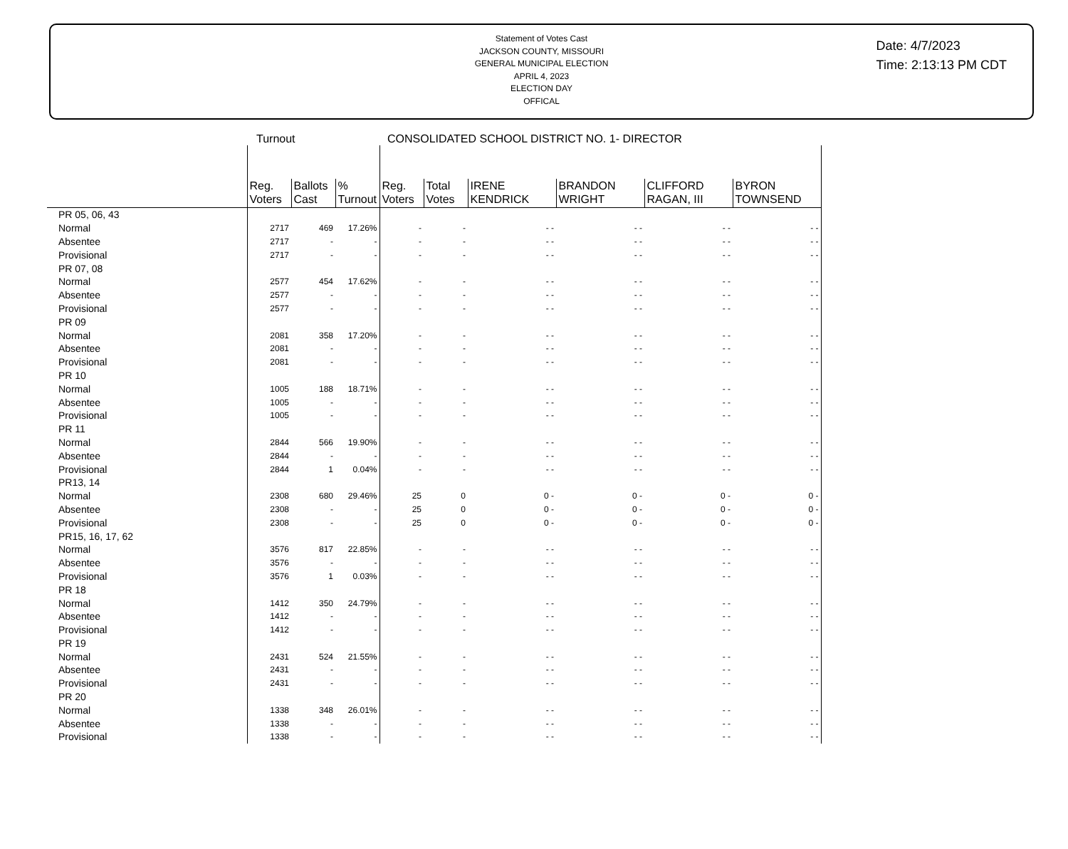Statement of Votes Cast
JACKSON COUNTY, MISSOURI
GENERAL MUNICIPAL ELECTION
APRIL 4, 2023
ELECTION DAY
OFFICAL
Date: 4/7/2023
Time: 2:13:13 PM CDT
Turnout CONSOLIDATED SCHOOL DISTRICT NO. 1- DIRECTOR
| | Reg. Voters | Ballots Cast | % Turnout | Reg. Voters | Total Votes | IRENE KENDRICK | BRANDON WRIGHT | CLIFFORD RAGAN, III | BYRON TOWNSEND |
| --- | --- | --- | --- | --- | --- | --- | --- | --- | --- |
| PR 05, 06, 43 | | | | | | | | | |
| Normal | 2717 | 469 | 17.26% | - | - | - - | - - | - - | - - |
| Absentee | 2717 | - | - | - | - | - - | - - | - - | - - |
| Provisional | 2717 | - | - | - | - | - - | - - | - - | - - |
| PR 07, 08 | | | | | | | | | |
| Normal | 2577 | 454 | 17.62% | - | - | - - | - - | - - | - - |
| Absentee | 2577 | - | - | - | - | - - | - - | - - | - - |
| Provisional | 2577 | - | - | - | - | - - | - - | - - | - - |
| PR 09 | | | | | | | | | |
| Normal | 2081 | 358 | 17.20% | - | - | - - | - - | - - | - - |
| Absentee | 2081 | - | - | - | - | - - | - - | - - | - - |
| Provisional | 2081 | - | - | - | - | - - | - - | - - | - - |
| PR 10 | | | | | | | | | |
| Normal | 1005 | 188 | 18.71% | - | - | - - | - - | - - | - - |
| Absentee | 1005 | - | - | - | - | - - | - - | - - | - - |
| Provisional | 1005 | - | - | - | - | - - | - - | - - | - - |
| PR 11 | | | | | | | | | |
| Normal | 2844 | 566 | 19.90% | - | - | - - | - - | - - | - - |
| Absentee | 2844 | - | - | - | - | - - | - - | - - | - - |
| Provisional | 2844 | 1 | 0.04% | - | - | - - | - - | - - | - - |
| PR13, 14 | | | | | | | | | |
| Normal | 2308 | 680 | 29.46% | 25 | 0 | 0 - | 0 - | 0 - | 0 - |
| Absentee | 2308 | - | - | 25 | 0 | 0 - | 0 - | 0 - | 0 - |
| Provisional | 2308 | - | - | 25 | 0 | 0 - | 0 - | 0 - | 0 - |
| PR15, 16, 17, 62 | | | | | | | | | |
| Normal | 3576 | 817 | 22.85% | - | - | - - | - - | - - | - - |
| Absentee | 3576 | - | - | - | - | - - | - - | - - | - - |
| Provisional | 3576 | 1 | 0.03% | - | - | - - | - - | - - | - - |
| PR 18 | | | | | | | | | |
| Normal | 1412 | 350 | 24.79% | - | - | - - | - - | - - | - - |
| Absentee | 1412 | - | - | - | - | - - | - - | - - | - - |
| Provisional | 1412 | - | - | - | - | - - | - - | - - | - - |
| PR 19 | | | | | | | | | |
| Normal | 2431 | 524 | 21.55% | - | - | - - | - - | - - | - - |
| Absentee | 2431 | - | - | - | - | - - | - - | - - | - - |
| Provisional | 2431 | - | - | - | - | - - | - - | - - | - - |
| PR 20 | | | | | | | | | |
| Normal | 1338 | 348 | 26.01% | - | - | - - | - - | - - | - - |
| Absentee | 1338 | - | - | - | - | - - | - - | - - | - - |
| Provisional | 1338 | - | - | - | - | - - | - - | - - | - - |